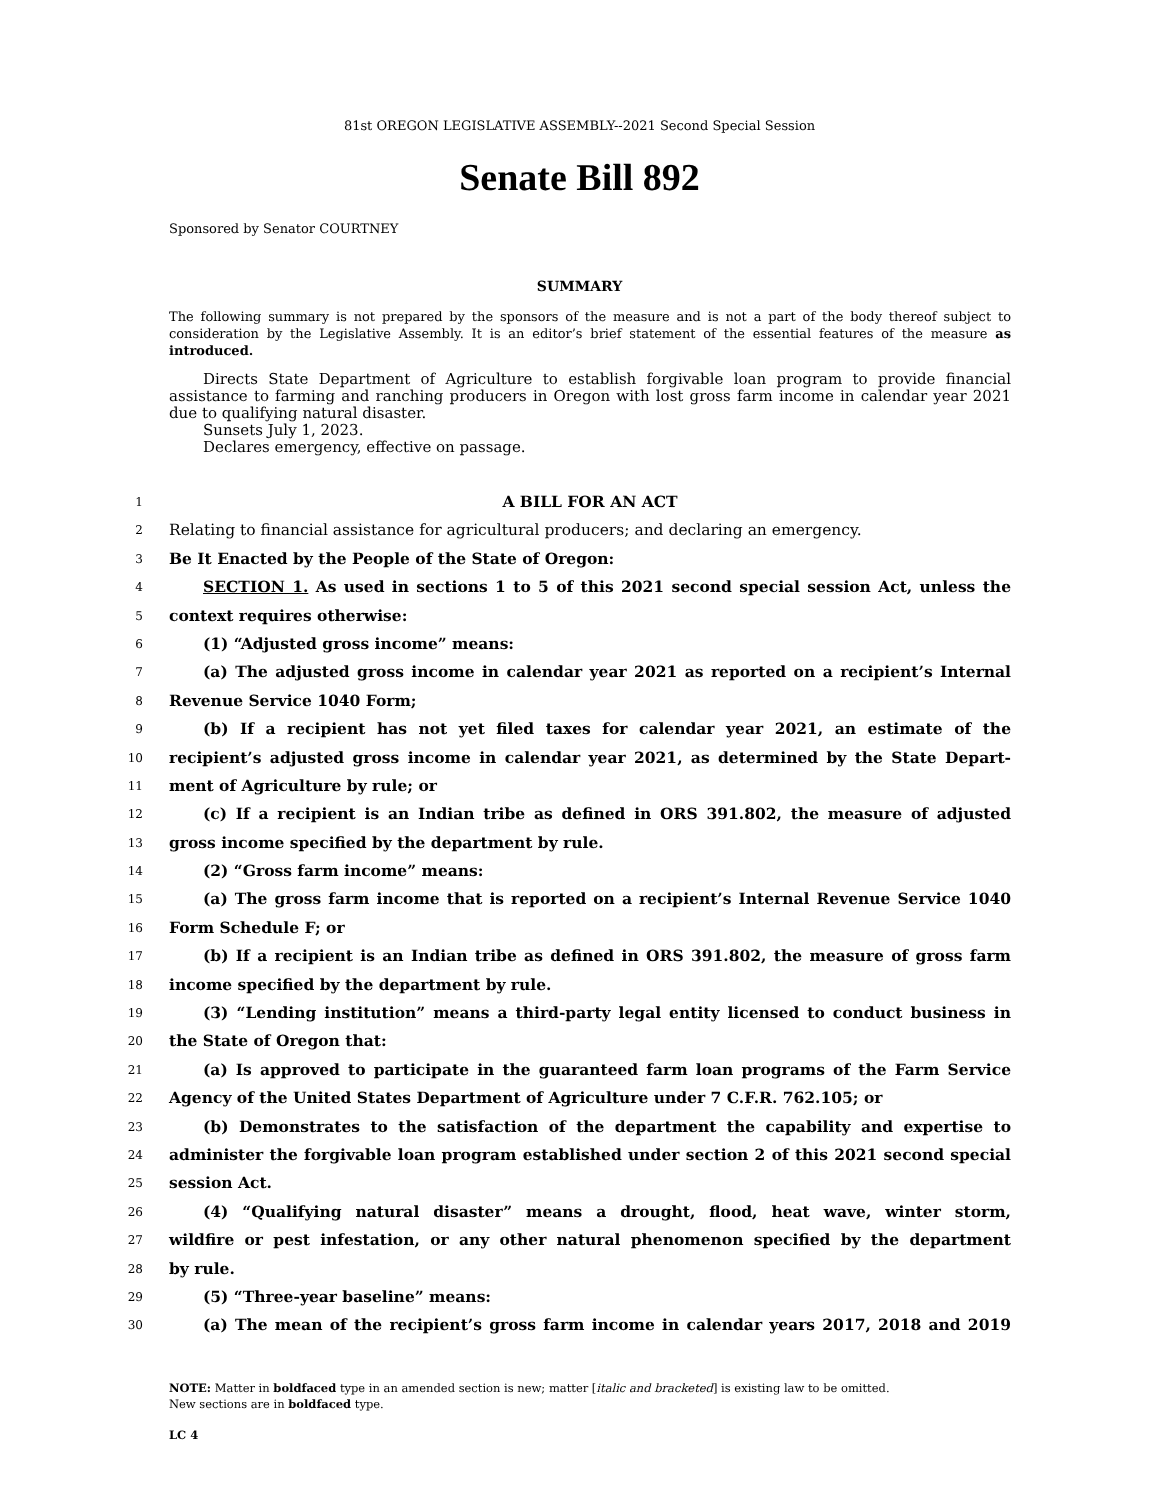81st OREGON LEGISLATIVE ASSEMBLY--2021 Second Special Session
Senate Bill 892
Sponsored by Senator COURTNEY
SUMMARY
The following summary is not prepared by the sponsors of the measure and is not a part of the body thereof subject to consideration by the Legislative Assembly. It is an editor’s brief statement of the essential features of the measure as introduced.
Directs State Department of Agriculture to establish forgivable loan program to provide financial assistance to farming and ranching producers in Oregon with lost gross farm income in calendar year 2021 due to qualifying natural disaster.
Sunsets July 1, 2023.
Declares emergency, effective on passage.
1 A BILL FOR AN ACT
2 Relating to financial assistance for agricultural producers; and declaring an emergency.
3 Be It Enacted by the People of the State of Oregon:
4 SECTION 1. As used in sections 1 to 5 of this 2021 second special session Act, unless the
5 context requires otherwise:
6 (1) “Adjusted gross income” means:
7 (a) The adjusted gross income in calendar year 2021 as reported on a recipient’s Internal
8 Revenue Service 1040 Form;
9 (b) If a recipient has not yet filed taxes for calendar year 2021, an estimate of the
10 recipient’s adjusted gross income in calendar year 2021, as determined by the State Depart-
11 ment of Agriculture by rule; or
12 (c) If a recipient is an Indian tribe as defined in ORS 391.802, the measure of adjusted
13 gross income specified by the department by rule.
14 (2) “Gross farm income” means:
15 (a) The gross farm income that is reported on a recipient’s Internal Revenue Service 1040
16 Form Schedule F; or
17 (b) If a recipient is an Indian tribe as defined in ORS 391.802, the measure of gross farm
18 income specified by the department by rule.
19 (3) “Lending institution” means a third-party legal entity licensed to conduct business in
20 the State of Oregon that:
21 (a) Is approved to participate in the guaranteed farm loan programs of the Farm Service
22 Agency of the United States Department of Agriculture under 7 C.F.R. 762.105; or
23 (b) Demonstrates to the satisfaction of the department the capability and expertise to
24 administer the forgivable loan program established under section 2 of this 2021 second special
25 session Act.
26 (4) “Qualifying natural disaster” means a drought, flood, heat wave, winter storm,
27 wildfire or pest infestation, or any other natural phenomenon specified by the department
28 by rule.
29 (5) “Three-year baseline” means:
30 (a) The mean of the recipient’s gross farm income in calendar years 2017, 2018 and 2019
NOTE: Matter in boldfaced type in an amended section is new; matter [italic and bracketed] is existing law to be omitted.
New sections are in boldfaced type.
LC 4